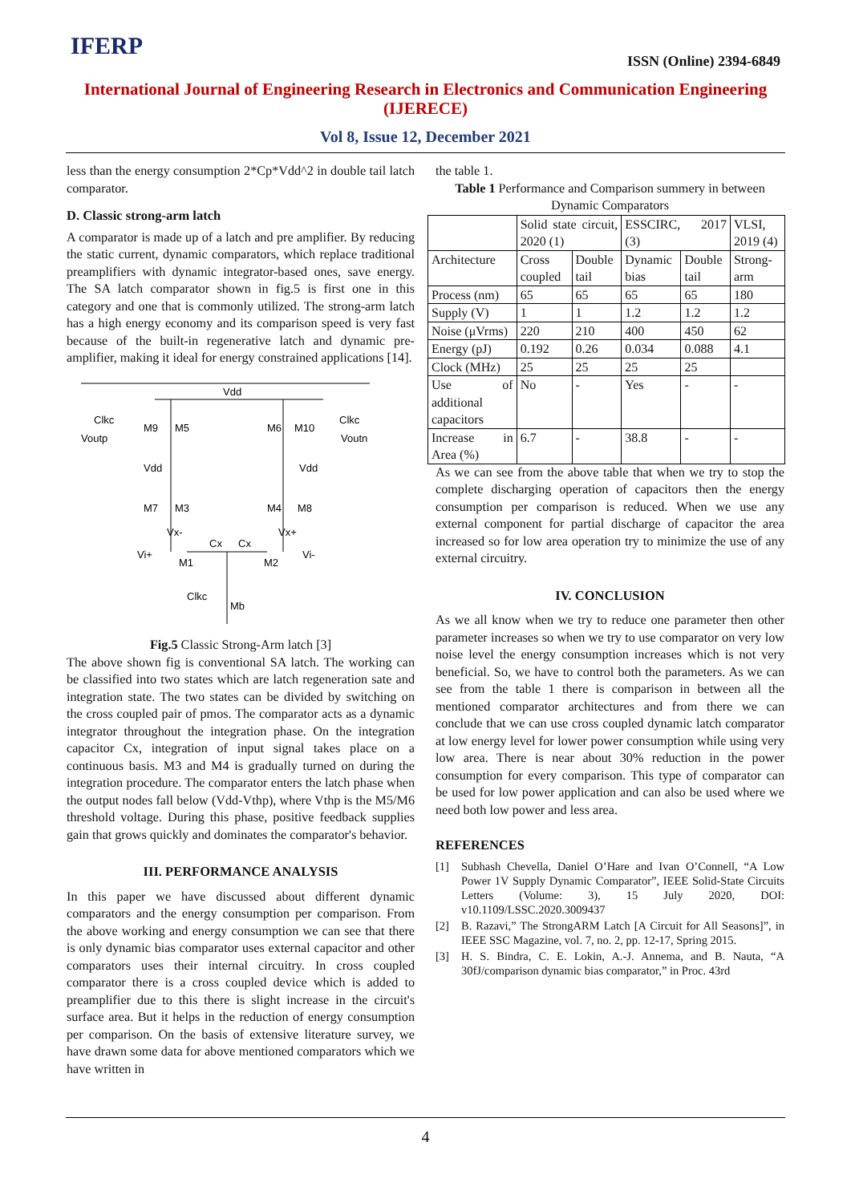IFERP
ISSN (Online) 2394-6849
International Journal of Engineering Research in Electronics and Communication Engineering (IJERECE)
Vol 8, Issue 12, December 2021
less than the energy consumption 2*Cp*Vdd^2 in double tail latch comparator.
D. Classic strong-arm latch
A comparator is made up of a latch and pre amplifier. By reducing the static current, dynamic comparators, which replace traditional preamplifiers with dynamic integrator-based ones, save energy. The SA latch comparator shown in fig.5 is first one in this category and one that is commonly utilized. The strong-arm latch has a high energy economy and its comparison speed is very fast because of the built-in regenerative latch and dynamic pre-amplifier, making it ideal for energy constrained applications [14].
Vdd
Clkc
Voutp
Clkc
Voutn
M9
M5
M6
M10
Vdd
Vdd
M7
M3
M4
M8
Vx-
Vx+
Cx
Cx
Vi+
M1
M2
Vi-
Clkc
Mb
Fig.5 Classic Strong-Arm latch [3]
The above shown fig is conventional SA latch. The working can be classified into two states which are latch regeneration sate and integration state. The two states can be divided by switching on the cross coupled pair of pmos. The comparator acts as a dynamic integrator throughout the integration phase. On the integration capacitor Cx, integration of input signal takes place on a continuous basis. M3 and M4 is gradually turned on during the integration procedure. The comparator enters the latch phase when the output nodes fall below (Vdd-Vthp), where Vthp is the M5/M6 threshold voltage. During this phase, positive feedback supplies gain that grows quickly and dominates the comparator's behavior.
III. PERFORMANCE ANALYSIS
In this paper we have discussed about different dynamic comparators and the energy consumption per comparison. From the above working and energy consumption we can see that there is only dynamic bias comparator uses external capacitor and other comparators uses their internal circuitry. In cross coupled comparator there is a cross coupled device which is added to preamplifier due to this there is slight increase in the circuit's surface area. But it helps in the reduction of energy consumption per comparison. On the basis of extensive literature survey, we have drawn some data for above mentioned comparators which we have written in
the table 1.
Table 1 Performance and Comparison summery in between Dynamic Comparators
| | Solid state circuit, 2020 (1) | | ESSCIRC, 2017 (3) | | VLSI, 2019 (4) |
| Architecture | Cross coupled | Double tail | Dynamic bias | Double tail | Strong-arm |
| Process (nm) | 65 | 65 | 65 | 65 | 180 |
| Supply (V) | 1 | 1 | 1.2 | 1.2 | 1.2 |
| Noise (μVrms) | 220 | 210 | 400 | 450 | 62 |
| Energy (pJ) | 0.192 | 0.26 | 0.034 | 0.088 | 4.1 |
| Clock (MHz) | 25 | 25 | 25 | 25 | |
| Use of additional capacitors | No | - | Yes | - | - |
| Increase in Area (%) | 6.7 | - | 38.8 | - | - |
As we can see from the above table that when we try to stop the complete discharging operation of capacitors then the energy consumption per comparison is reduced. When we use any external component for partial discharge of capacitor the area increased so for low area operation try to minimize the use of any external circuitry.
IV. CONCLUSION
As we all know when we try to reduce one parameter then other parameter increases so when we try to use comparator on very low noise level the energy consumption increases which is not very beneficial. So, we have to control both the parameters. As we can see from the table 1 there is comparison in between all the mentioned comparator architectures and from there we can conclude that we can use cross coupled dynamic latch comparator at low energy level for lower power consumption while using very low area. There is near about 30% reduction in the power consumption for every comparison. This type of comparator can be used for low power application and can also be used where we need both low power and less area.
REFERENCES
[1] Subhash Chevella, Daniel O’Hare and Ivan O’Connell, “A Low Power 1V Supply Dynamic Comparator”, IEEE Solid-State Circuits Letters (Volume: 3), 15 July 2020, DOI: v10.1109/LSSC.2020.3009437
[2] B. Razavi,” The StrongARM Latch [A Circuit for All Seasons]”, in IEEE SSC Magazine, vol. 7, no. 2, pp. 12-17, Spring 2015.
[3] H. S. Bindra, C. E. Lokin, A.-J. Annema, and B. Nauta, “A 30fJ/comparison dynamic bias comparator,” in Proc. 43rd
4